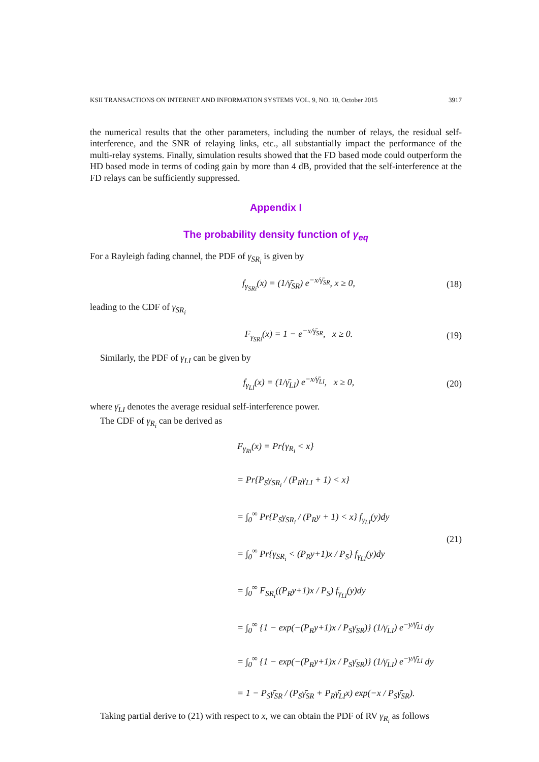KSII TRANSACTIONS ON INTERNET AND INFORMATION SYSTEMS VOL. 9, NO. 10, October 2015 3917
the numerical results that the other parameters, including the number of relays, the residual self-interference, and the SNR of relaying links, etc., all substantially impact the performance of the multi-relay systems. Finally, simulation results showed that the FD based mode could outperform the HD based mode in terms of coding gain by more than 4 dB, provided that the self-interference at the FD relays can be sufficiently suppressed.
Appendix I
The probability density function of γ<sub>eq</sub>
For a Rayleigh fading channel, the PDF of γ<sub>SR<sub>i</sub></sub> is given by
f<sub>γ<sub>SRi</sub></sub>(x) = (1/γ̄<sub>SR</sub>) e<sup>−x/γ̄<sub>SR</sub></sup>, x ≥ 0, (18)
leading to the CDF of γ<sub>SR<sub>i</sub></sub>
F<sub>γ<sub>SRi</sub></sub>(x) = 1 − e<sup>−x/γ̄<sub>SR</sub></sup>, x ≥ 0. (19)
Similarly, the PDF of γ<sub>LI</sub> can be given by
f<sub>γ<sub>LI</sub></sub>(x) = (1/γ̄<sub>LI</sub>) e<sup>−x/γ̄<sub>LI</sub></sup>, x ≥ 0, (20)
where γ̄<sub>LI</sub> denotes the average residual self-interference power.
The CDF of γ<sub>R<sub>i</sub></sub> can be derived as
F<sub>γ<sub>Ri</sub></sub>(x) = Pr{γ<sub>R<sub>i</sub></sub> < x}
= Pr{P<sub>S</sub>γ<sub>SR<sub>i</sub></sub> / (P<sub>R</sub>γ<sub>LI</sub> + 1) < x}
= ∫<sub>0</sub><sup>∞</sup> Pr{P<sub>S</sub>γ<sub>SR<sub>i</sub></sub> / (P<sub>R</sub>y + 1) < x} f<sub>γ<sub>LI</sub></sub>(y)dy
= ∫<sub>0</sub><sup>∞</sup> Pr{γ<sub>SR<sub>i</sub></sub> < (P<sub>R</sub>y+1)x / P<sub>S</sub>} f<sub>γ<sub>LI</sub></sub>(y)dy
= ∫<sub>0</sub><sup>∞</sup> F<sub>SR<sub>i</sub></sub>((P<sub>R</sub>y+1)x / P<sub>S</sub>) f<sub>γ<sub>LI</sub></sub>(y)dy
= ∫<sub>0</sub><sup>∞</sup> {1 − exp(−(P<sub>R</sub>y+1)x / P<sub>S</sub>γ̄<sub>SR</sub>)} (1/γ̄<sub>LI</sub>) e<sup>−y/γ̄<sub>LI</sub></sup> dy
= ∫<sub>0</sub><sup>∞</sup> {1 − exp(−(P<sub>R</sub>y+1)x / P<sub>S</sub>γ̄<sub>SR</sub>)} (1/γ̄<sub>LI</sub>) e<sup>−y/γ̄<sub>LI</sub></sup> dy
= 1 − P<sub>S</sub>γ̄<sub>SR</sub> / (P<sub>S</sub>γ̄<sub>SR</sub> + P<sub>R</sub>γ̄<sub>LI</sub>x) exp(−x / P<sub>S</sub>γ̄<sub>SR</sub>).
(21)
Taking partial derive to (21) with respect to x, we can obtain the PDF of RV γ<sub>R<sub>i</sub></sub> as follows